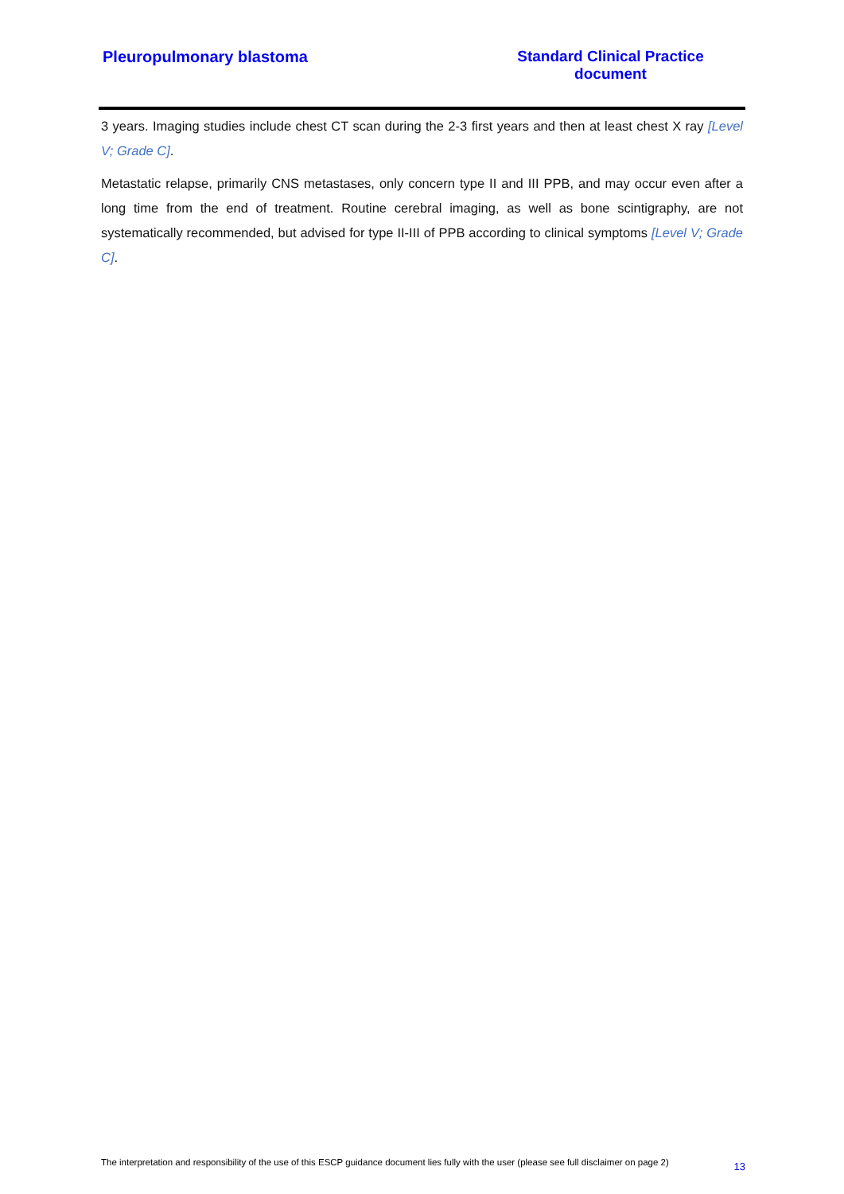Pleuropulmonary blastoma
Standard Clinical Practice document
3 years. Imaging studies include chest CT scan during the 2-3 first years and then at least chest X ray [Level V; Grade C].
Metastatic relapse, primarily CNS metastases, only concern type II and III PPB, and may occur even after a long time from the end of treatment. Routine cerebral imaging, as well as bone scintigraphy, are not systematically recommended, but advised for type II-III of PPB according to clinical symptoms [Level V; Grade C].
The interpretation and responsibility of the use of this ESCP guidance document lies fully with the user (please see full disclaimer on page 2) 13